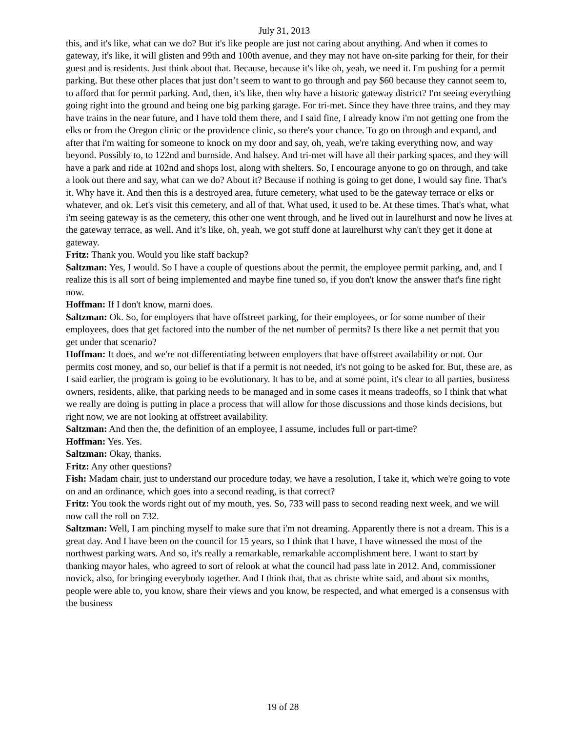July 31, 2013
this, and it's like, what can we do? But it's like people are just not caring about anything. And when it comes to gateway, it's like, it will glisten and 99th and 100th avenue, and they may not have on-site parking for their, for their guest and is residents. Just think about that. Because, because it's like oh, yeah, we need it. I'm pushing for a permit parking. But these other places that just don’t seem to want to go through and pay $60 because they cannot seem to, to afford that for permit parking. And, then, it's like, then why have a historic gateway district? I'm seeing everything going right into the ground and being one big parking garage. For tri-met. Since they have three trains, and they may have trains in the near future, and I have told them there, and I said fine, I already know i'm not getting one from the elks or from the Oregon clinic or the providence clinic, so there's your chance. To go on through and expand, and after that i'm waiting for someone to knock on my door and say, oh, yeah, we're taking everything now, and way beyond. Possibly to, to 122nd and burnside. And halsey. And tri-met will have all their parking spaces, and they will have a park and ride at 102nd and shops lost, along with shelters. So, I encourage anyone to go on through, and take a look out there and say, what can we do? About it? Because if nothing is going to get done, I would say fine. That's it. Why have it. And then this is a destroyed area, future cemetery, what used to be the gateway terrace or elks or whatever, and ok. Let's visit this cemetery, and all of that. What used, it used to be. At these times. That's what, what i'm seeing gateway is as the cemetery, this other one went through, and he lived out in laurelhurst and now he lives at the gateway terrace, as well. And it’s like, oh, yeah, we got stuff done at laurelhurst why can't they get it done at gateway.
Fritz: Thank you. Would you like staff backup?
Saltzman: Yes, I would. So I have a couple of questions about the permit, the employee permit parking, and, and I realize this is all sort of being implemented and maybe fine tuned so, if you don't know the answer that's fine right now.
Hoffman: If I don't know, marni does.
Saltzman: Ok. So, for employers that have offstreet parking, for their employees, or for some number of their employees, does that get factored into the number of the net number of permits? Is there like a net permit that you get under that scenario?
Hoffman: It does, and we're not differentiating between employers that have offstreet availability or not. Our permits cost money, and so, our belief is that if a permit is not needed, it's not going to be asked for. But, these are, as I said earlier, the program is going to be evolutionary. It has to be, and at some point, it's clear to all parties, business owners, residents, alike, that parking needs to be managed and in some cases it means tradeoffs, so I think that what we really are doing is putting in place a process that will allow for those discussions and those kinds decisions, but right now, we are not looking at offstreet availability.
Saltzman: And then the, the definition of an employee, I assume, includes full or part-time?
Hoffman: Yes. Yes.
Saltzman: Okay, thanks.
Fritz: Any other questions?
Fish: Madam chair, just to understand our procedure today, we have a resolution, I take it, which we're going to vote on and an ordinance, which goes into a second reading, is that correct?
Fritz: You took the words right out of my mouth, yes. So, 733 will pass to second reading next week, and we will now call the roll on 732.
Saltzman: Well, I am pinching myself to make sure that i'm not dreaming. Apparently there is not a dream. This is a great day. And I have been on the council for 15 years, so I think that I have, I have witnessed the most of the northwest parking wars. And so, it's really a remarkable, remarkable accomplishment here. I want to start by thanking mayor hales, who agreed to sort of relook at what the council had pass late in 2012. And, commissioner novick, also, for bringing everybody together. And I think that, that as christe white said, and about six months, people were able to, you know, share their views and you know, be respected, and what emerged is a consensus with the business
19 of 28